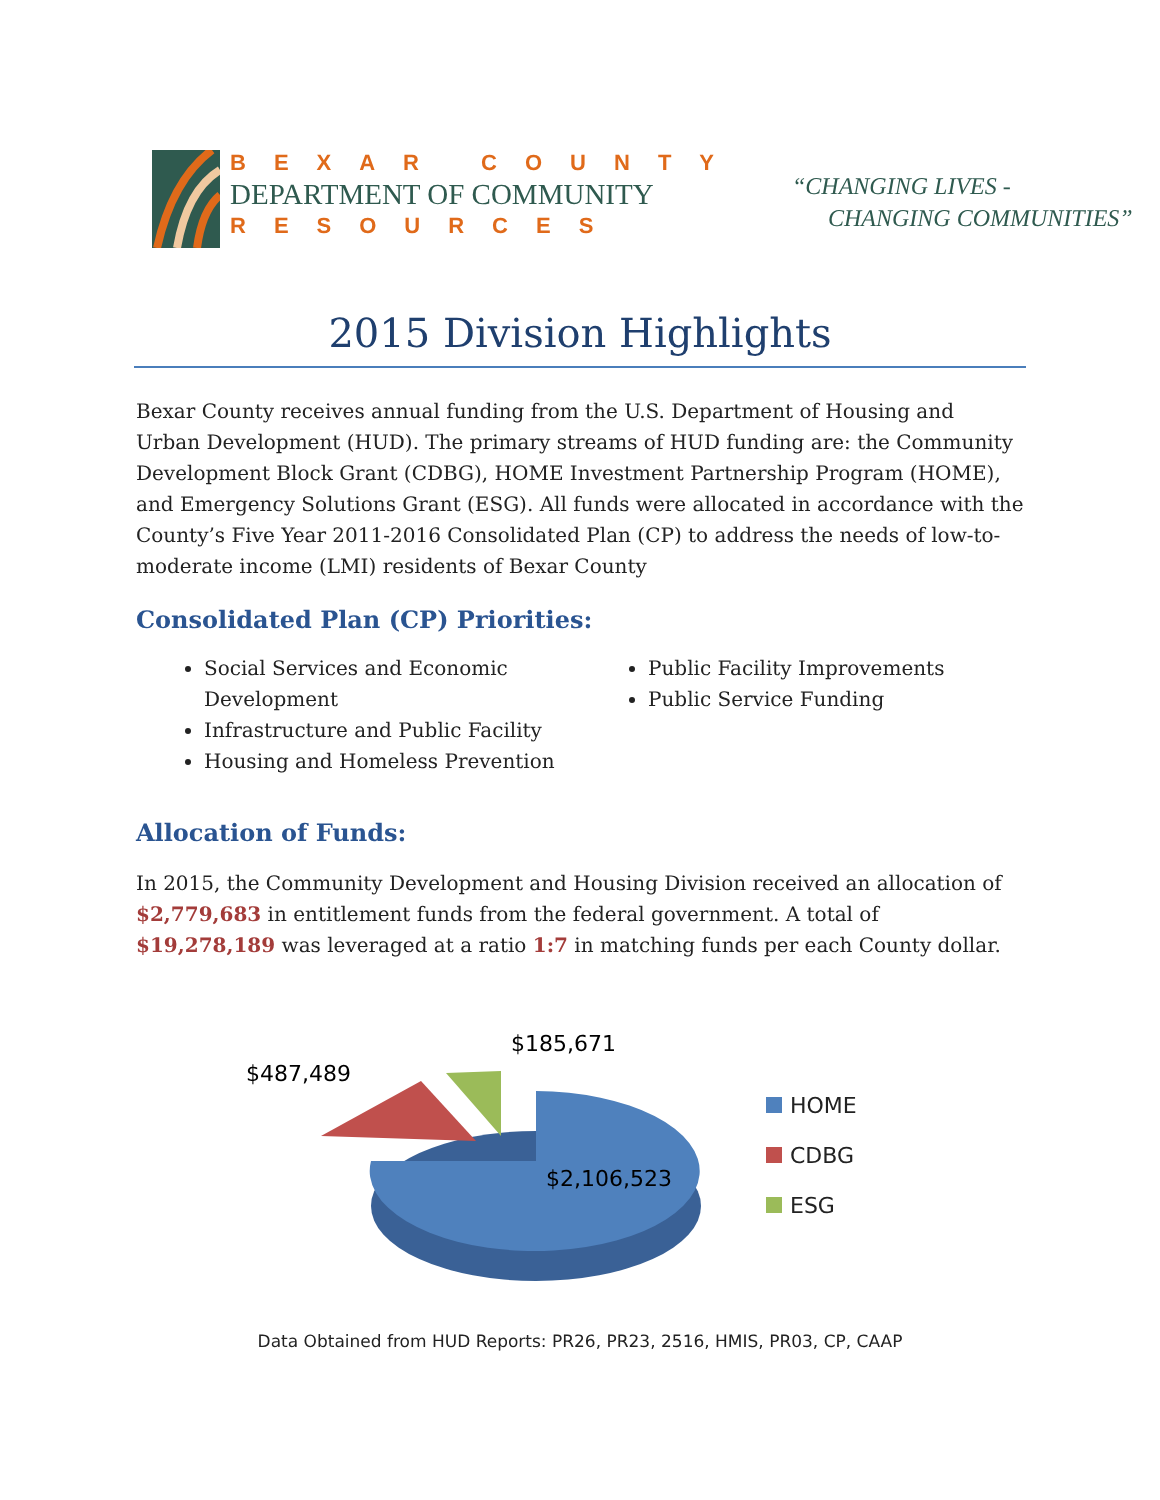BEXAR COUNTY
DEPARTMENT OF COMMUNITY
RESOURCES
“CHANGING LIVES -
CHANGING COMMUNITIES”
2015 Division Highlights
Bexar County receives annual funding from the U.S. Department of Housing and Urban Development (HUD). The primary streams of HUD funding are: the Community Development Block Grant (CDBG), HOME Investment Partnership Program (HOME), and Emergency Solutions Grant (ESG). All funds were allocated in accordance with the County’s Five Year 2011-2016 Consolidated Plan (CP) to address the needs of low-to-moderate income (LMI) residents of Bexar County
Consolidated Plan (CP) Priorities:
Social Services and Economic Development
Infrastructure and Public Facility
Housing and Homeless Prevention
Public Facility Improvements
Public Service Funding
Allocation of Funds:
In 2015, the Community Development and Housing Division received an allocation of $2,779,683 in entitlement funds from the federal government. A total of $19,278,189 was leveraged at a ratio 1:7 in matching funds per each County dollar.
$487,489
$185,671
$2,106,523
HOME
CDBG
ESG
Data Obtained from HUD Reports: PR26, PR23, 2516, HMIS, PR03, CP, CAAP